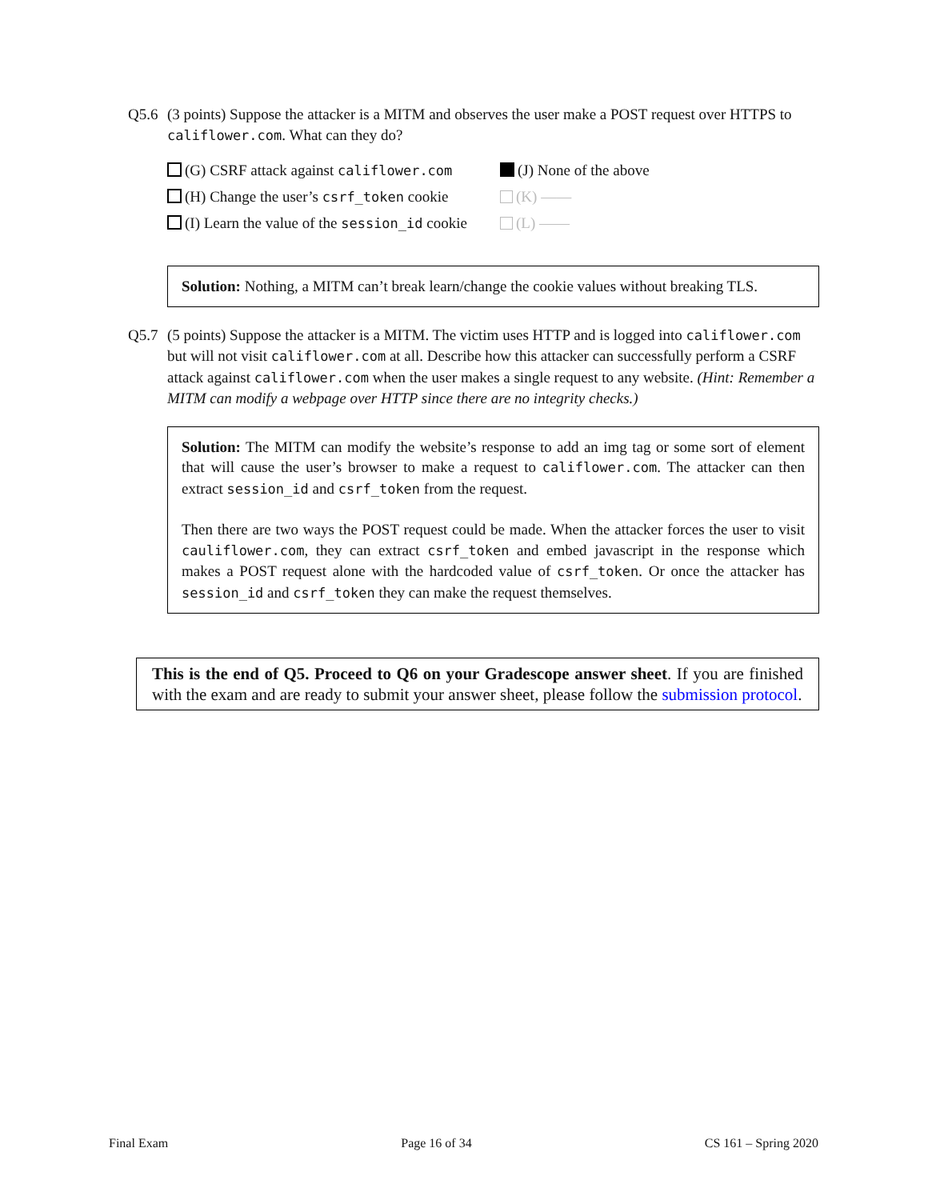Q5.6 (3 points) Suppose the attacker is a MITM and observes the user make a POST request over HTTPS to califlower.com. What can they do?
(G) CSRF attack against califlower.com
(J) None of the above
(H) Change the user’s csrf_token cookie
(K) ——
(I) Learn the value of the session_id cookie
(L) ——
Solution: Nothing, a MITM can’t break learn/change the cookie values without breaking TLS.
Q5.7 (5 points) Suppose the attacker is a MITM. The victim uses HTTP and is logged into califlower.com but will not visit califlower.com at all. Describe how this attacker can successfully perform a CSRF attack against califlower.com when the user makes a single request to any website. (Hint: Remember a MITM can modify a webpage over HTTP since there are no integrity checks.)
Solution: The MITM can modify the website’s response to add an img tag or some sort of element that will cause the user’s browser to make a request to califlower.com. The attacker can then extract session_id and csrf_token from the request.
Then there are two ways the POST request could be made. When the attacker forces the user to visit cauliflower.com, they can extract csrf_token and embed javascript in the response which makes a POST request alone with the hardcoded value of csrf_token. Or once the attacker has session_id and csrf_token they can make the request themselves.
This is the end of Q5. Proceed to Q6 on your Gradescope answer sheet. If you are finished with the exam and are ready to submit your answer sheet, please follow the submission protocol.
Final Exam Page 16 of 34 CS 161 – Spring 2020